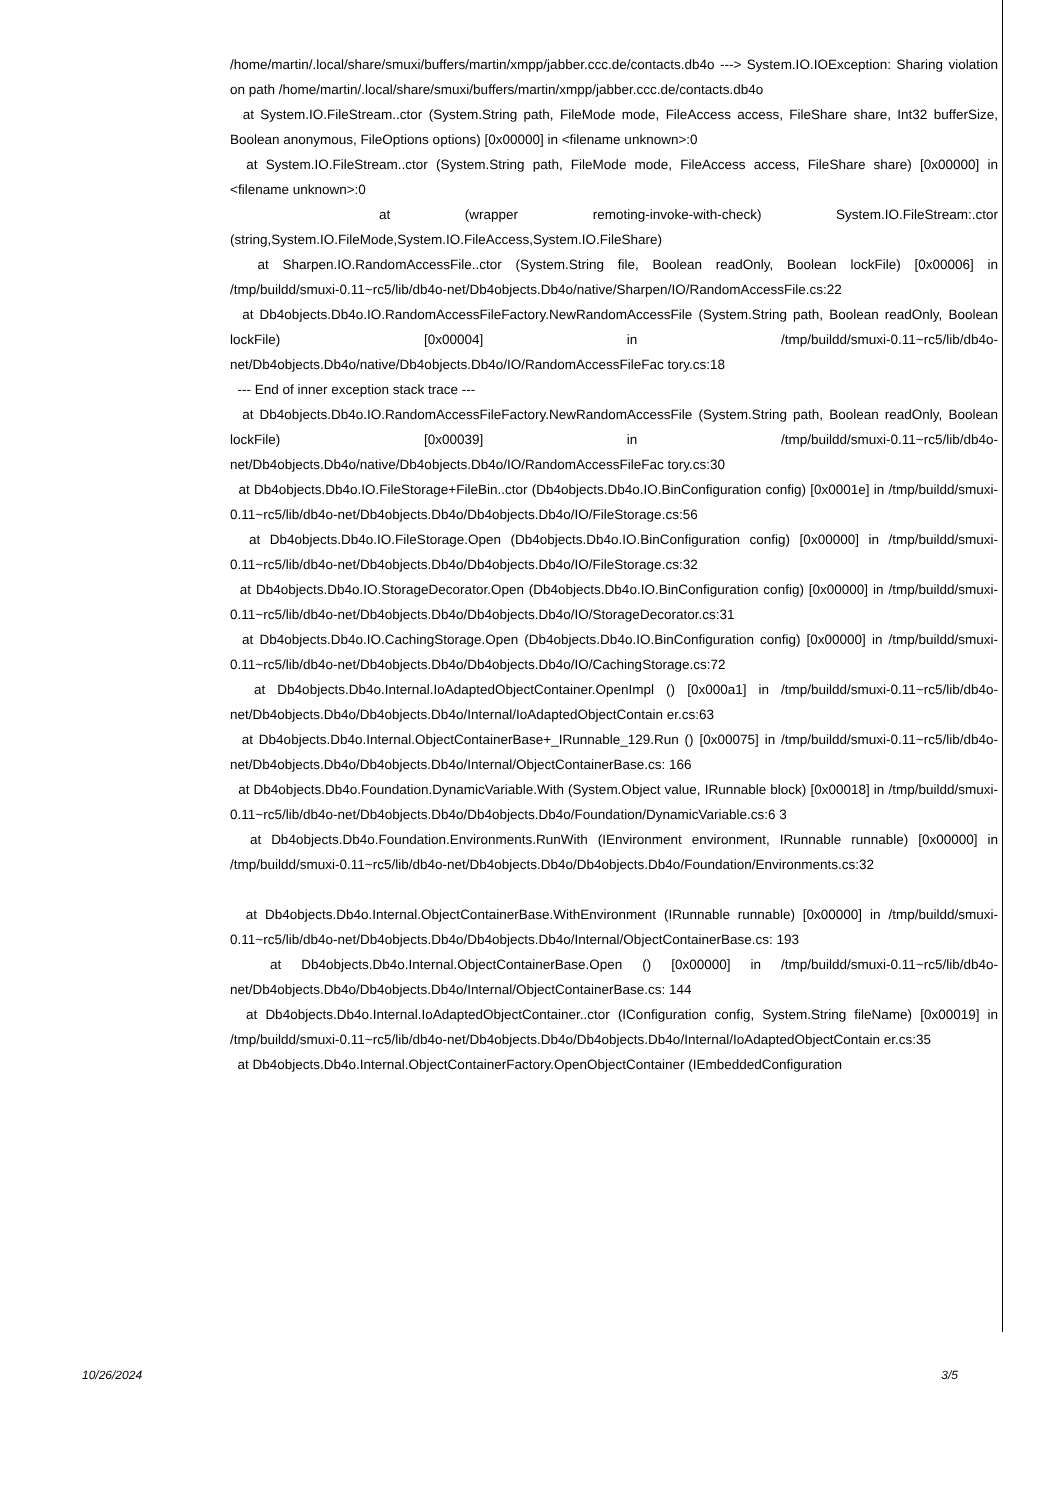/home/martin/.local/share/smuxi/buffers/martin/xmpp/jabber.ccc.de/contacts.db4o ---> System.IO.IOException: Sharing violation on path /home/martin/.local/share/smuxi/buffers/martin/xmpp/jabber.ccc.de/contacts.db4o
at System.IO.FileStream..ctor (System.String path, FileMode mode, FileAccess access, FileShare share, Int32 bufferSize, Boolean anonymous, FileOptions options) [0x00000] in <filename unknown>:0
at System.IO.FileStream..ctor (System.String path, FileMode mode, FileAccess access, FileShare share) [0x00000] in <filename unknown>:0
at (wrapper remoting-invoke-with-check) System.IO.FileStream:.ctor (string,System.IO.FileMode,System.IO.FileAccess,System.IO.FileShare)
at Sharpen.IO.RandomAccessFile..ctor (System.String file, Boolean readOnly, Boolean lockFile) [0x00006] in /tmp/buildd/smuxi-0.11~rc5/lib/db4o-net/Db4objects.Db4o/native/Sharpen/IO/RandomAccessFile.cs:22
at Db4objects.Db4o.IO.RandomAccessFileFactory.NewRandomAccessFile (System.String path, Boolean readOnly, Boolean lockFile) [0x00004] in /tmp/buildd/smuxi-0.11~rc5/lib/db4o-net/Db4objects.Db4o/native/Db4objects.Db4o/IO/RandomAccessFileFac tory.cs:18
--- End of inner exception stack trace ---
at Db4objects.Db4o.IO.RandomAccessFileFactory.NewRandomAccessFile (System.String path, Boolean readOnly, Boolean lockFile) [0x00039] in /tmp/buildd/smuxi-0.11~rc5/lib/db4o-net/Db4objects.Db4o/native/Db4objects.Db4o/IO/RandomAccessFileFac tory.cs:30
at Db4objects.Db4o.IO.FileStorage+FileBin..ctor (Db4objects.Db4o.IO.BinConfiguration config) [0x0001e] in /tmp/buildd/smuxi-0.11~rc5/lib/db4o-net/Db4objects.Db4o/Db4objects.Db4o/IO/FileStorage.cs:56
at Db4objects.Db4o.IO.FileStorage.Open (Db4objects.Db4o.IO.BinConfiguration config) [0x00000] in /tmp/buildd/smuxi-0.11~rc5/lib/db4o-net/Db4objects.Db4o/Db4objects.Db4o/IO/FileStorage.cs:32
at Db4objects.Db4o.IO.StorageDecorator.Open (Db4objects.Db4o.IO.BinConfiguration config) [0x00000] in /tmp/buildd/smuxi-0.11~rc5/lib/db4o-net/Db4objects.Db4o/Db4objects.Db4o/IO/StorageDecorator.cs:31
at Db4objects.Db4o.IO.CachingStorage.Open (Db4objects.Db4o.IO.BinConfiguration config) [0x00000] in /tmp/buildd/smuxi-0.11~rc5/lib/db4o-net/Db4objects.Db4o/Db4objects.Db4o/IO/CachingStorage.cs:72
at Db4objects.Db4o.Internal.IoAdaptedObjectContainer.OpenImpl () [0x000a1] in /tmp/buildd/smuxi-0.11~rc5/lib/db4o-net/Db4objects.Db4o/Db4objects.Db4o/Internal/IoAdaptedObjectContain er.cs:63
at Db4objects.Db4o.Internal.ObjectContainerBase+_IRunnable_129.Run () [0x00075] in /tmp/buildd/smuxi-0.11~rc5/lib/db4o-net/Db4objects.Db4o/Db4objects.Db4o/Internal/ObjectContainerBase.cs: 166
at Db4objects.Db4o.Foundation.DynamicVariable.With (System.Object value, IRunnable block) [0x00018] in /tmp/buildd/smuxi-0.11~rc5/lib/db4o-net/Db4objects.Db4o/Db4objects.Db4o/Foundation/DynamicVariable.cs:6 3
at Db4objects.Db4o.Foundation.Environments.RunWith (IEnvironment environment, IRunnable runnable) [0x00000] in /tmp/buildd/smuxi-0.11~rc5/lib/db4o-net/Db4objects.Db4o/Db4objects.Db4o/Foundation/Environments.cs:32
at Db4objects.Db4o.Internal.ObjectContainerBase.WithEnvironment (IRunnable runnable) [0x00000] in /tmp/buildd/smuxi-0.11~rc5/lib/db4o-net/Db4objects.Db4o/Db4objects.Db4o/Internal/ObjectContainerBase.cs: 193
at Db4objects.Db4o.Internal.ObjectContainerBase.Open () [0x00000] in /tmp/buildd/smuxi-0.11~rc5/lib/db4o-net/Db4objects.Db4o/Db4objects.Db4o/Internal/ObjectContainerBase.cs: 144
at Db4objects.Db4o.Internal.IoAdaptedObjectContainer..ctor (IConfiguration config, System.String fileName) [0x00019] in /tmp/buildd/smuxi-0.11~rc5/lib/db4o-net/Db4objects.Db4o/Db4objects.Db4o/Internal/IoAdaptedObjectContain er.cs:35
at Db4objects.Db4o.Internal.ObjectContainerFactory.OpenObjectContainer (IEmbeddedConfiguration
10/26/2024 3/5